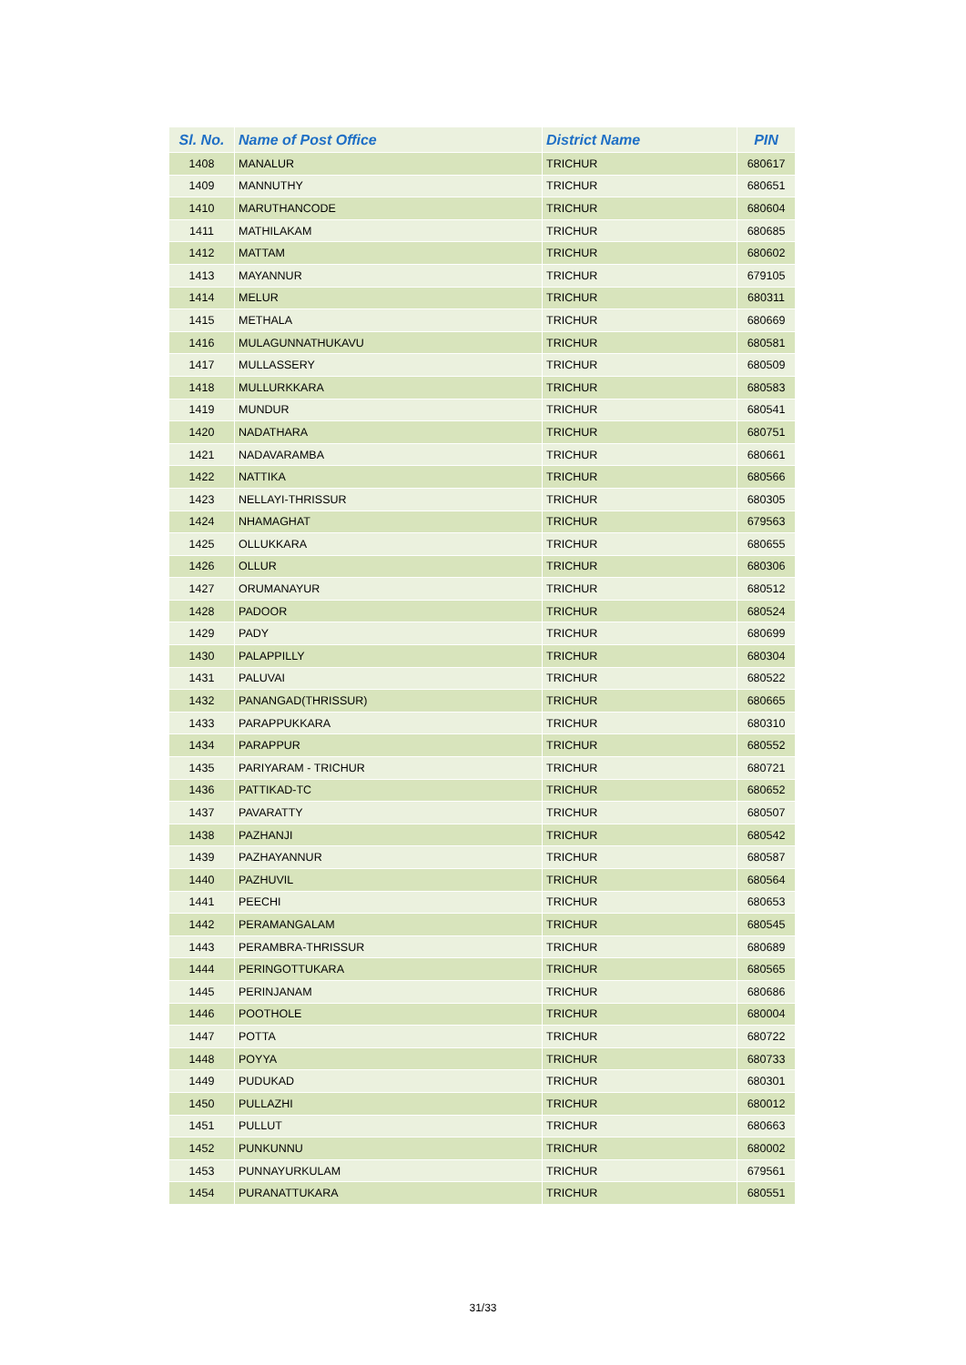| Sl. No. | Name of Post Office | District Name | PIN |
| --- | --- | --- | --- |
| 1408 | MANALUR | TRICHUR | 680617 |
| 1409 | MANNUTHY | TRICHUR | 680651 |
| 1410 | MARUTHANCODE | TRICHUR | 680604 |
| 1411 | MATHILAKAM | TRICHUR | 680685 |
| 1412 | MATTAM | TRICHUR | 680602 |
| 1413 | MAYANNUR | TRICHUR | 679105 |
| 1414 | MELUR | TRICHUR | 680311 |
| 1415 | METHALA | TRICHUR | 680669 |
| 1416 | MULAGUNNATHUKAVU | TRICHUR | 680581 |
| 1417 | MULLASSERY | TRICHUR | 680509 |
| 1418 | MULLURKKARA | TRICHUR | 680583 |
| 1419 | MUNDUR | TRICHUR | 680541 |
| 1420 | NADATHARA | TRICHUR | 680751 |
| 1421 | NADAVARAMBA | TRICHUR | 680661 |
| 1422 | NATTIKA | TRICHUR | 680566 |
| 1423 | NELLAYI-THRISSUR | TRICHUR | 680305 |
| 1424 | NHAMAGHAT | TRICHUR | 679563 |
| 1425 | OLLUKKARA | TRICHUR | 680655 |
| 1426 | OLLUR | TRICHUR | 680306 |
| 1427 | ORUMANAYUR | TRICHUR | 680512 |
| 1428 | PADOOR | TRICHUR | 680524 |
| 1429 | PADY | TRICHUR | 680699 |
| 1430 | PALAPPILLY | TRICHUR | 680304 |
| 1431 | PALUVAI | TRICHUR | 680522 |
| 1432 | PANANGAD(THRISSUR) | TRICHUR | 680665 |
| 1433 | PARAPPUKKARA | TRICHUR | 680310 |
| 1434 | PARAPPUR | TRICHUR | 680552 |
| 1435 | PARIYARAM - TRICHUR | TRICHUR | 680721 |
| 1436 | PATTIKAD-TC | TRICHUR | 680652 |
| 1437 | PAVARATTY | TRICHUR | 680507 |
| 1438 | PAZHANJI | TRICHUR | 680542 |
| 1439 | PAZHAYANNUR | TRICHUR | 680587 |
| 1440 | PAZHUVIL | TRICHUR | 680564 |
| 1441 | PEECHI | TRICHUR | 680653 |
| 1442 | PERAMANGALAM | TRICHUR | 680545 |
| 1443 | PERAMBRA-THRISSUR | TRICHUR | 680689 |
| 1444 | PERINGOTTUKARA | TRICHUR | 680565 |
| 1445 | PERINJANAM | TRICHUR | 680686 |
| 1446 | POOTHOLE | TRICHUR | 680004 |
| 1447 | POTTA | TRICHUR | 680722 |
| 1448 | POYYA | TRICHUR | 680733 |
| 1449 | PUDUKAD | TRICHUR | 680301 |
| 1450 | PULLAZHI | TRICHUR | 680012 |
| 1451 | PULLUT | TRICHUR | 680663 |
| 1452 | PUNKUNNU | TRICHUR | 680002 |
| 1453 | PUNNAYURKULAM | TRICHUR | 679561 |
| 1454 | PURANATTUKARA | TRICHUR | 680551 |
31/33